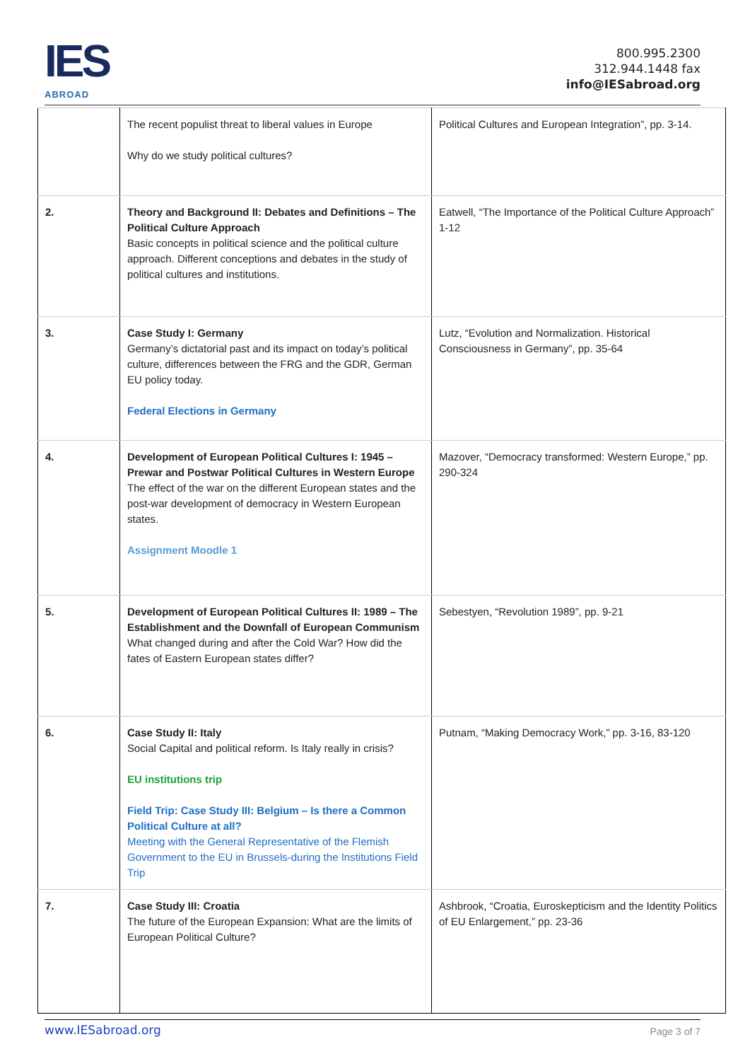IES
ABROAD
800.995.2300
312.944.1448 fax
info@IESabroad.org
| | The recent populist threat to liberal values in Europe Why do we study political cultures? | Political Cultures and European Integration”, pp. 3-14. |
| 2. | Theory and Background II: Debates and Definitions – The Political Culture Approach Basic concepts in political science and the political culture approach. Different conceptions and debates in the study of political cultures and institutions. | Eatwell, “The Importance of the Political Culture Approach” 1-12 |
| 3. | Case Study I: Germany Germany’s dictatorial past and its impact on today’s political culture, differences between the FRG and the GDR, German EU policy today. Federal Elections in Germany | Lutz, “Evolution and Normalization. Historical Consciousness in Germany”, pp. 35-64 |
| 4. | Development of European Political Cultures I: 1945 – Prewar and Postwar Political Cultures in Western Europe The effect of the war on the different European states and the post-war development of democracy in Western European states. Assignment Moodle 1 | Mazover, “Democracy transformed: Western Europe,” pp. 290-324 |
| 5. | Development of European Political Cultures II: 1989 – The Establishment and the Downfall of European Communism What changed during and after the Cold War? How did the fates of Eastern European states differ? | Sebestyen, “Revolution 1989”, pp. 9-21 |
| 6. | Case Study II: Italy Social Capital and political reform. Is Italy really in crisis? EU institutions trip Field Trip: Case Study III: Belgium – Is there a Common Political Culture at all? Meeting with the General Representative of the Flemish Government to the EU in Brussels-during the Institutions Field Trip | Putnam, “Making Democracy Work,” pp. 3-16, 83-120 |
| 7. | Case Study III: Croatia The future of the European Expansion: What are the limits of European Political Culture? | Ashbrook, “Croatia, Euroskepticism and the Identity Politics of EU Enlargement,” pp. 23-36 |
www.IESabroad.org Page 3 of 7